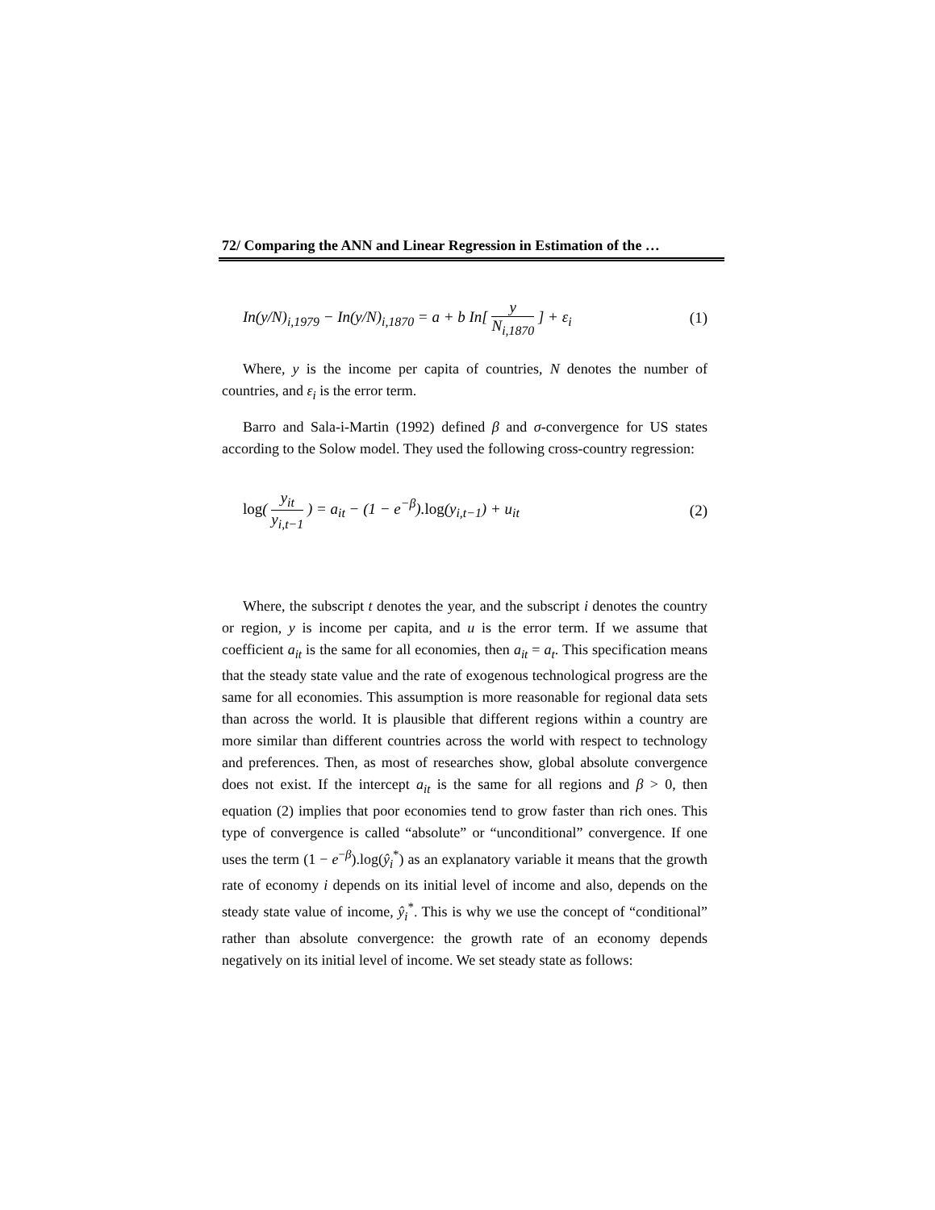72/ Comparing the ANN and Linear Regression in Estimation of the …
In(y/N)<sub>i,1979</sub> − In(y/N)<sub>i,1870</sub> = a + b In[ y N<sub>i,1870</sub> ] + ε<sub>i</sub> (1)
Where, y is the income per capita of countries, N denotes the number of countries, and ε<sub>i</sub> is the error term.
Barro and Sala-i-Martin (1992) defined β and σ-convergence for US states according to the Solow model. They used the following cross-country regression:
log( y<sub>it</sub> y<sub>i,t−1</sub> ) = a<sub>it</sub> − (1 − e<sup>−β</sup>).log(y<sub>i,t−1</sub>) + u<sub>it</sub> (2)
Where, the subscript t denotes the year, and the subscript i denotes the country or region, y is income per capita, and u is the error term. If we assume that coefficient a<sub>it</sub> is the same for all economies, then a<sub>it</sub> = a<sub>t</sub>. This specification means that the steady state value and the rate of exogenous technological progress are the same for all economies. This assumption is more reasonable for regional data sets than across the world. It is plausible that different regions within a country are more similar than different countries across the world with respect to technology and preferences. Then, as most of researches show, global absolute convergence does not exist. If the intercept a<sub>it</sub> is the same for all regions and β > 0, then equation (2) implies that poor economies tend to grow faster than rich ones. This type of convergence is called “absolute” or “unconditional” convergence. If one uses the term (1 − e<sup>−β</sup>).log(ŷ<sub>i</sub><sup>*</sup>) as an explanatory variable it means that the growth rate of economy i depends on its initial level of income and also, depends on the steady state value of income, ŷ<sub>i</sub><sup>*</sup>. This is why we use the concept of “conditional” rather than absolute convergence: the growth rate of an economy depends negatively on its initial level of income. We set steady state as follows: